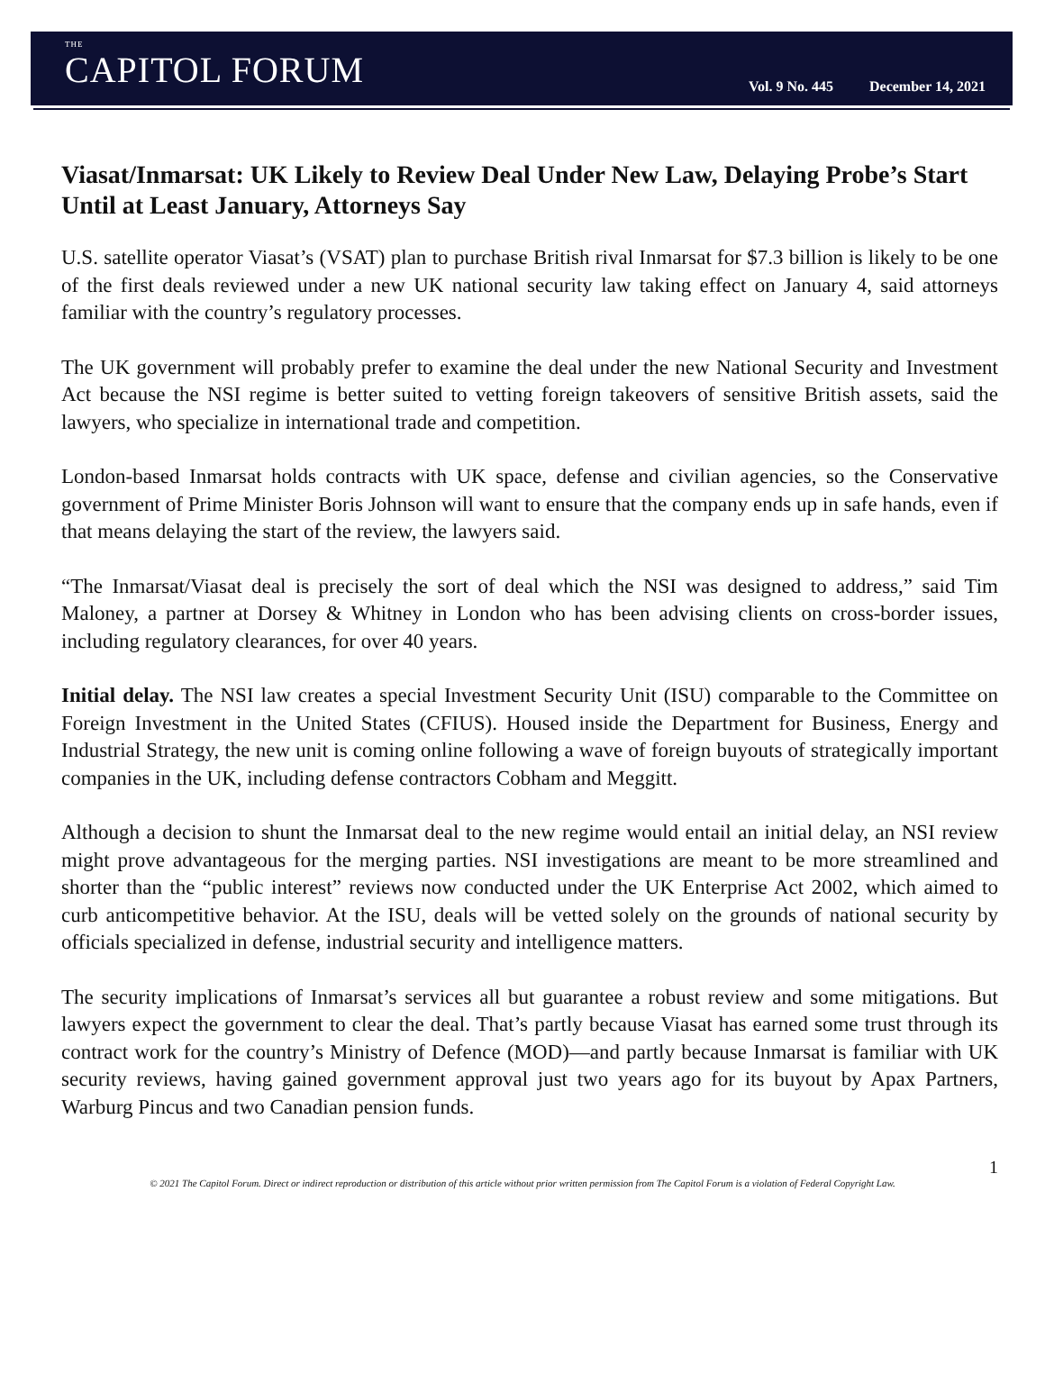THE
CAPITOL FORUM
Vol. 9 No. 445 December 14, 2021
Viasat/Inmarsat: UK Likely to Review Deal Under New Law, Delaying Probe’s Start Until at Least January, Attorneys Say
U.S. satellite operator Viasat’s (VSAT) plan to purchase British rival Inmarsat for $7.3 billion is likely to be one of the first deals reviewed under a new UK national security law taking effect on January 4, said attorneys familiar with the country’s regulatory processes.
The UK government will probably prefer to examine the deal under the new National Security and Investment Act because the NSI regime is better suited to vetting foreign takeovers of sensitive British assets, said the lawyers, who specialize in international trade and competition.
London-based Inmarsat holds contracts with UK space, defense and civilian agencies, so the Conservative government of Prime Minister Boris Johnson will want to ensure that the company ends up in safe hands, even if that means delaying the start of the review, the lawyers said.
“The Inmarsat/Viasat deal is precisely the sort of deal which the NSI was designed to address,” said Tim Maloney, a partner at Dorsey & Whitney in London who has been advising clients on cross-border issues, including regulatory clearances, for over 40 years.
Initial delay. The NSI law creates a special Investment Security Unit (ISU) comparable to the Committee on Foreign Investment in the United States (CFIUS). Housed inside the Department for Business, Energy and Industrial Strategy, the new unit is coming online following a wave of foreign buyouts of strategically important companies in the UK, including defense contractors Cobham and Meggitt.
Although a decision to shunt the Inmarsat deal to the new regime would entail an initial delay, an NSI review might prove advantageous for the merging parties. NSI investigations are meant to be more streamlined and shorter than the “public interest” reviews now conducted under the UK Enterprise Act 2002, which aimed to curb anticompetitive behavior. At the ISU, deals will be vetted solely on the grounds of national security by officials specialized in defense, industrial security and intelligence matters.
The security implications of Inmarsat’s services all but guarantee a robust review and some mitigations. But lawyers expect the government to clear the deal. That’s partly because Viasat has earned some trust through its contract work for the country’s Ministry of Defence (MOD)—and partly because Inmarsat is familiar with UK security reviews, having gained government approval just two years ago for its buyout by Apax Partners, Warburg Pincus and two Canadian pension funds.
1
© 2021 The Capitol Forum. Direct or indirect reproduction or distribution of this article without prior written permission from The Capitol Forum is a violation of Federal Copyright Law.